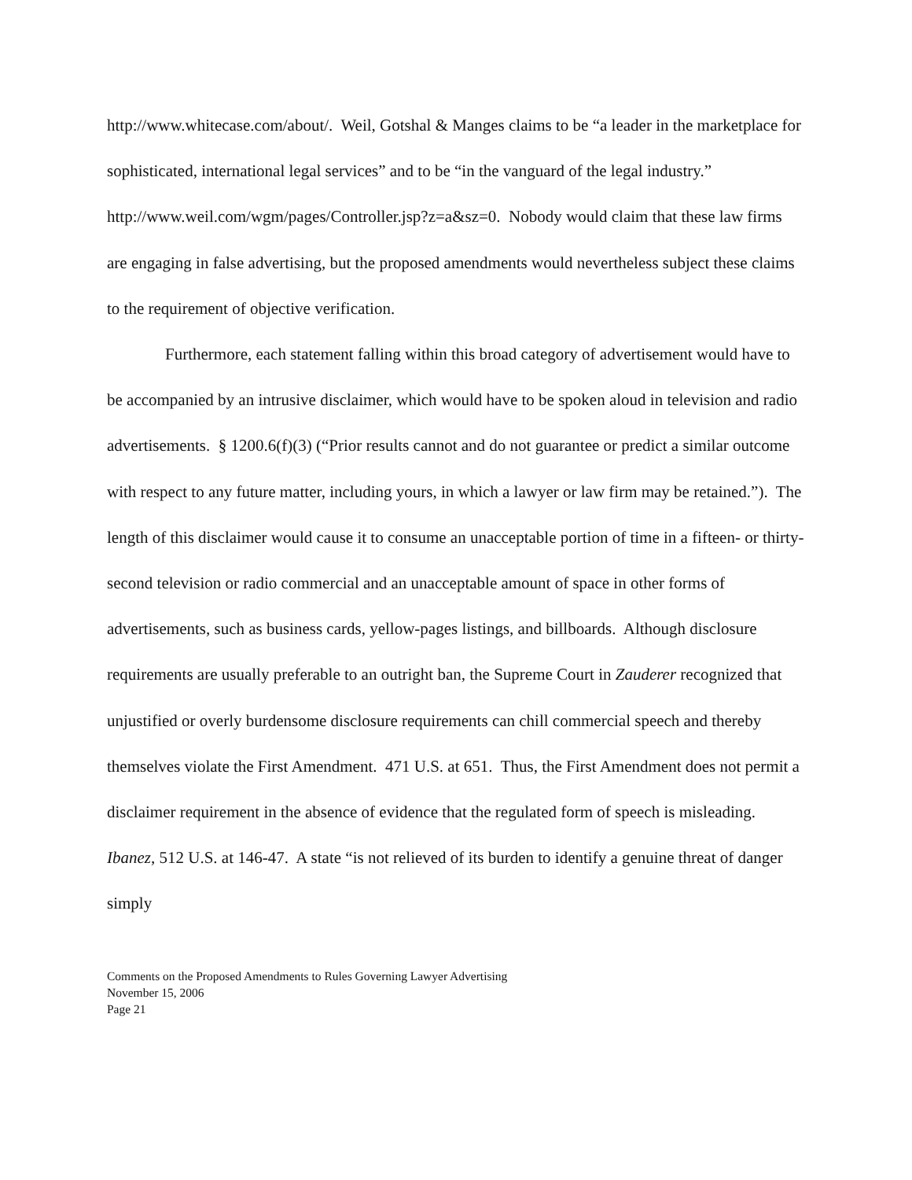http://www.whitecase.com/about/. Weil, Gotshal & Manges claims to be “a leader in the marketplace for sophisticated, international legal services” and to be “in the vanguard of the legal industry.” http://www.weil.com/wgm/pages/Controller.jsp?z=a&sz=0. Nobody would claim that these law firms are engaging in false advertising, but the proposed amendments would nevertheless subject these claims to the requirement of objective verification.
Furthermore, each statement falling within this broad category of advertisement would have to be accompanied by an intrusive disclaimer, which would have to be spoken aloud in television and radio advertisements. § 1200.6(f)(3) (“Prior results cannot and do not guarantee or predict a similar outcome with respect to any future matter, including yours, in which a lawyer or law firm may be retained.”). The length of this disclaimer would cause it to consume an unacceptable portion of time in a fifteen- or thirty-second television or radio commercial and an unacceptable amount of space in other forms of advertisements, such as business cards, yellow-pages listings, and billboards. Although disclosure requirements are usually preferable to an outright ban, the Supreme Court in Zauderer recognized that unjustified or overly burdensome disclosure requirements can chill commercial speech and thereby themselves violate the First Amendment. 471 U.S. at 651. Thus, the First Amendment does not permit a disclaimer requirement in the absence of evidence that the regulated form of speech is misleading. Ibanez, 512 U.S. at 146-47. A state “is not relieved of its burden to identify a genuine threat of danger simply
Comments on the Proposed Amendments to Rules Governing Lawyer Advertising
November 15, 2006
Page 21